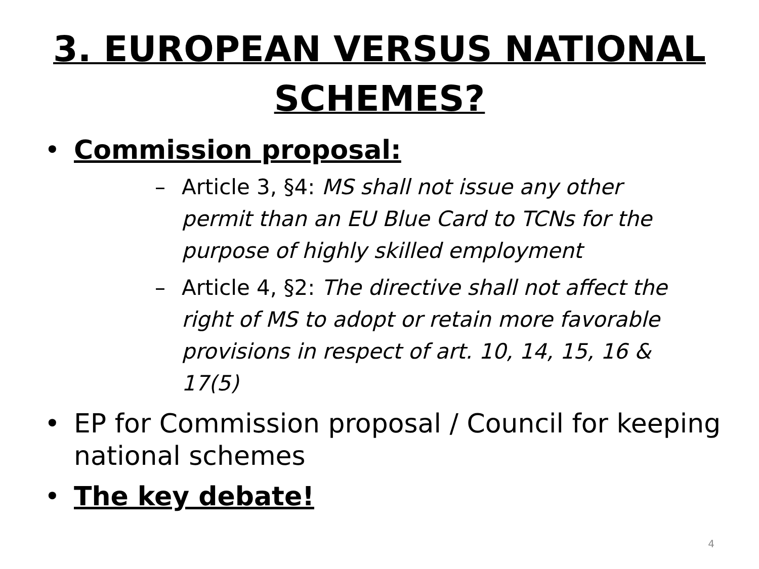3. EUROPEAN VERSUS NATIONAL SCHEMES?
• Commission proposal:
– Article 3, §4: MS shall not issue any other permit than an EU Blue Card to TCNs for the purpose of highly skilled employment
– Article 4, §2: The directive shall not affect the right of MS to adopt or retain more favorable provisions in respect of art. 10, 14, 15, 16 & 17(5)
• EP for Commission proposal / Council for keeping national schemes
• The key debate!
4